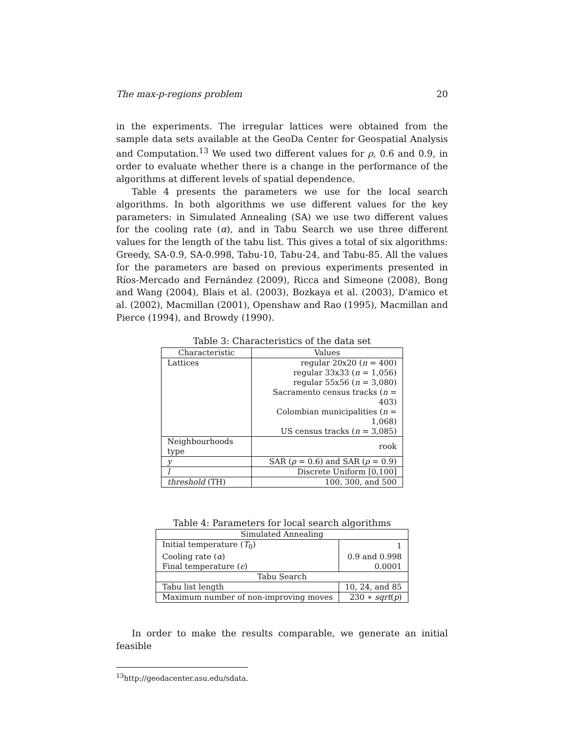The max-p-regions problem 20
in the experiments. The irregular lattices were obtained from the sample data sets available at the GeoDa Center for Geospatial Analysis and Computation.<sup>13</sup> We used two different values for ρ, 0.6 and 0.9, in order to evaluate whether there is a change in the performance of the algorithms at different levels of spatial dependence.
Table 4 presents the parameters we use for the local search algorithms. In both algorithms we use different values for the key parameters: in Simulated Annealing (SA) we use two different values for the cooling rate (α), and in Tabu Search we use three different values for the length of the tabu list. This gives a total of six algorithms: Greedy, SA-0.9, SA-0.998, Tabu-10, Tabu-24, and Tabu-85. All the values for the parameters are based on previous experiments presented in Ríos-Mercado and Fernández (2009), Ricca and Simeone (2008), Bong and Wang (2004), Blais et al. (2003), Bozkaya et al. (2003), D'amico et al. (2002), Macmillan (2001), Openshaw and Rao (1995), Macmillan and Pierce (1994), and Browdy (1990).
Table 3: Characteristics of the data set
| Characteristic | Values |
| --- | --- |
| Lattices | regular 20x20 ( n = 400) |
| | regular 33x33 ( n = 1,056) |
| | regular 55x56 ( n = 3,080) |
| | Sacramento census tracks ( n = 403) |
| | Colombian municipalities ( n = 1,068) |
| | US census tracks ( n = 3,085) |
| Neighbourhoods type | rook |
| y | SAR ( ρ = 0.6) and SAR ( ρ = 0.9) |
| l | Discrete Uniform [0,100] |
| threshold (TH) | 100, 300, and 500 |
Table 4: Parameters for local search algorithms
| Simulated Annealing | |
| --- | --- |
| Initial temperature ( T<sub>0</sub>) | 1 |
| Cooling rate ( α ) | 0.9 and 0.998 |
| Final temperature ( ϵ ) | 0.0001 |
| Tabu Search | |
| Tabu list length | 10, 24, and 85 |
| Maximum number of non-improving moves | 230 ∗ sqrt ( p ) |
In order to make the results comparable, we generate an initial feasible
<sup>13</sup> http://geodacenter.asu.edu/sdata.